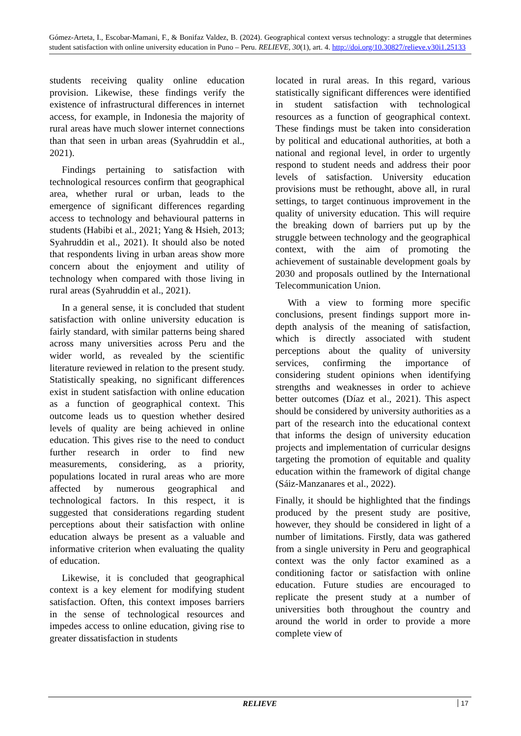Gómez-Arteta, I., Escobar-Mamani, F., & Bonifaz Valdez, B. (2024). Geographical context versus technology: a struggle that determines student satisfaction with online university education in Puno – Peru. RELIEVE, 30(1), art. 4. http://doi.org/10.30827/relieve.v30i1.25133
students receiving quality online education provision. Likewise, these findings verify the existence of infrastructural differences in internet access, for example, in Indonesia the majority of rural areas have much slower internet connections than that seen in urban areas (Syahruddin et al., 2021).
Findings pertaining to satisfaction with technological resources confirm that geographical area, whether rural or urban, leads to the emergence of significant differences regarding access to technology and behavioural patterns in students (Habibi et al., 2021; Yang & Hsieh, 2013; Syahruddin et al., 2021). It should also be noted that respondents living in urban areas show more concern about the enjoyment and utility of technology when compared with those living in rural areas (Syahruddin et al., 2021).
In a general sense, it is concluded that student satisfaction with online university education is fairly standard, with similar patterns being shared across many universities across Peru and the wider world, as revealed by the scientific literature reviewed in relation to the present study. Statistically speaking, no significant differences exist in student satisfaction with online education as a function of geographical context. This outcome leads us to question whether desired levels of quality are being achieved in online education. This gives rise to the need to conduct further research in order to find new measurements, considering, as a priority, populations located in rural areas who are more affected by numerous geographical and technological factors. In this respect, it is suggested that considerations regarding student perceptions about their satisfaction with online education always be present as a valuable and informative criterion when evaluating the quality of education.
Likewise, it is concluded that geographical context is a key element for modifying student satisfaction. Often, this context imposes barriers in the sense of technological resources and impedes access to online education, giving rise to greater dissatisfaction in students
located in rural areas. In this regard, various statistically significant differences were identified in student satisfaction with technological resources as a function of geographical context. These findings must be taken into consideration by political and educational authorities, at both a national and regional level, in order to urgently respond to student needs and address their poor levels of satisfaction. University education provisions must be rethought, above all, in rural settings, to target continuous improvement in the quality of university education. This will require the breaking down of barriers put up by the struggle between technology and the geographical context, with the aim of promoting the achievement of sustainable development goals by 2030 and proposals outlined by the International Telecommunication Union.
With a view to forming more specific conclusions, present findings support more in-depth analysis of the meaning of satisfaction, which is directly associated with student perceptions about the quality of university services, confirming the importance of considering student opinions when identifying strengths and weaknesses in order to achieve better outcomes (Díaz et al., 2021). This aspect should be considered by university authorities as a part of the research into the educational context that informs the design of university education projects and implementation of curricular designs targeting the promotion of equitable and quality education within the framework of digital change (Sáiz-Manzanares et al., 2022).
Finally, it should be highlighted that the findings produced by the present study are positive, however, they should be considered in light of a number of limitations. Firstly, data was gathered from a single university in Peru and geographical context was the only factor examined as a conditioning factor or satisfaction with online education. Future studies are encouraged to replicate the present study at a number of universities both throughout the country and around the world in order to provide a more complete view of
RELIEVE
17